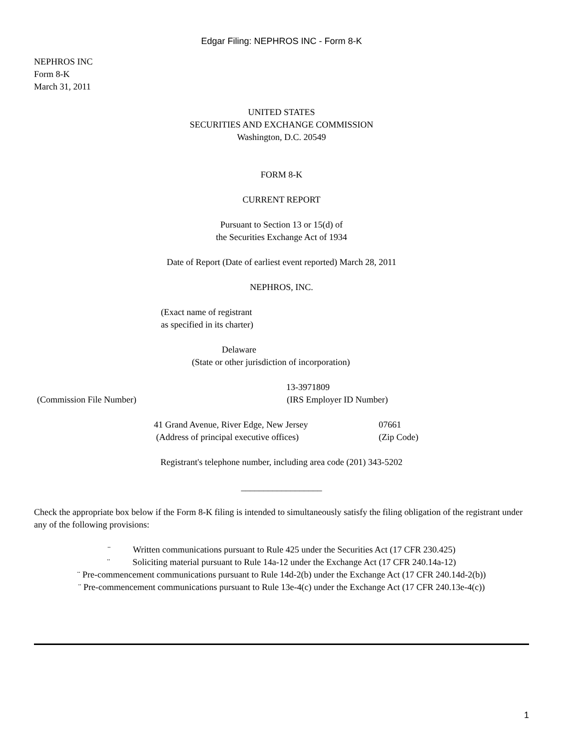Edgar Filing: NEPHROS INC - Form 8-K
NEPHROS INC
Form 8-K
March 31, 2011
UNITED STATES
SECURITIES AND EXCHANGE COMMISSION
Washington, D.C. 20549
FORM 8-K
CURRENT REPORT
Pursuant to Section 13 or 15(d) of
the Securities Exchange Act of 1934
Date of Report (Date of earliest event reported) March 28, 2011
NEPHROS, INC.
(Exact name of registrant
as specified in its charter)
Delaware
(State or other jurisdiction of incorporation)
13-3971809
(Commission File Number) (IRS Employer ID Number)
41 Grand Avenue, River Edge, New Jersey
(Address of principal executive offices)
07661
(Zip Code)
Registrant's telephone number, including area code (201) 343-5202
__________________
Check the appropriate box below if the Form 8-K filing is intended to simultaneously satisfy the filing obligation of the registrant under any of the following provisions:
¨ Written communications pursuant to Rule 425 under the Securities Act (17 CFR 230.425)
¨ Soliciting material pursuant to Rule 14a-12 under the Exchange Act (17 CFR 240.14a-12)
¨ Pre-commencement communications pursuant to Rule 14d-2(b) under the Exchange Act (17 CFR 240.14d-2(b))
¨ Pre-commencement communications pursuant to Rule 13e-4(c) under the Exchange Act (17 CFR 240.13e-4(c))
1